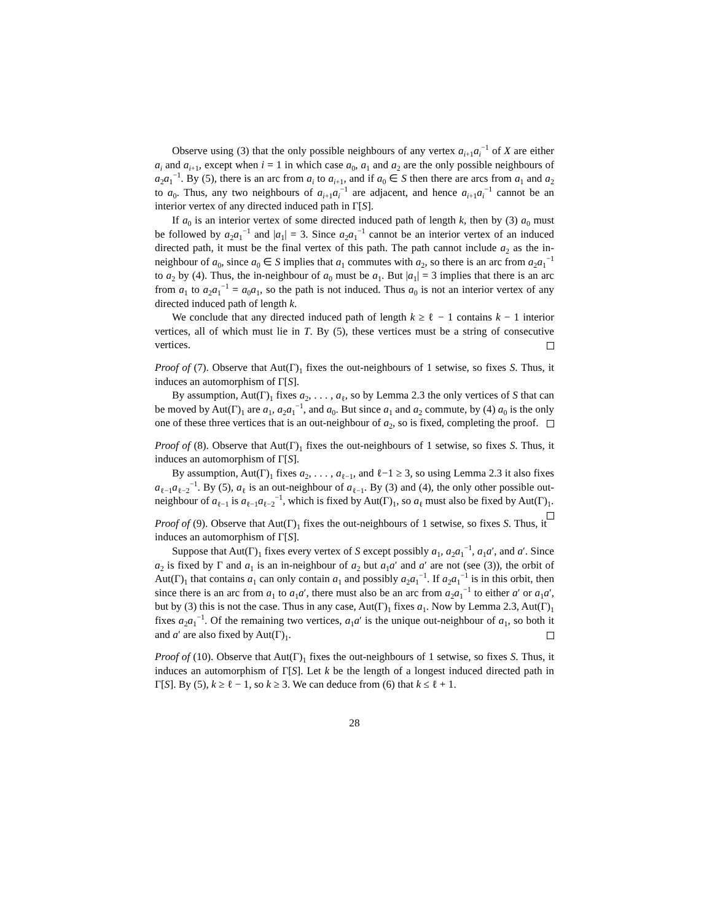Observe using (3) that the only possible neighbours of any vertex a<sub>i+1</sub>a<sub>i</sub><sup>−1</sup> of X are either a<sub>i</sub> and a<sub>i+1</sub>, except when i = 1 in which case a<sub>0</sub>, a<sub>1</sub> and a<sub>2</sub> are the only possible neighbours of a<sub>2</sub>a<sub>1</sub><sup>−1</sup>. By (5), there is an arc from a<sub>i</sub> to a<sub>i+1</sub>, and if a<sub>0</sub> ∈ S then there are arcs from a<sub>1</sub> and a<sub>2</sub> to a<sub>0</sub>. Thus, any two neighbours of a<sub>i+1</sub>a<sub>i</sub><sup>−1</sup> are adjacent, and hence a<sub>i+1</sub>a<sub>i</sub><sup>−1</sup> cannot be an interior vertex of any directed induced path in Γ[S].
If a<sub>0</sub> is an interior vertex of some directed induced path of length k, then by (3) a<sub>0</sub> must be followed by a<sub>2</sub>a<sub>1</sub><sup>−1</sup> and |a<sub>1</sub>| = 3. Since a<sub>2</sub>a<sub>1</sub><sup>−1</sup> cannot be an interior vertex of an induced directed path, it must be the final vertex of this path. The path cannot include a<sub>2</sub> as the in-neighbour of a<sub>0</sub>, since a<sub>0</sub> ∈ S implies that a<sub>1</sub> commutes with a<sub>2</sub>, so there is an arc from a<sub>2</sub>a<sub>1</sub><sup>−1</sup> to a<sub>2</sub> by (4). Thus, the in-neighbour of a<sub>0</sub> must be a<sub>1</sub>. But |a<sub>1</sub>| = 3 implies that there is an arc from a<sub>1</sub> to a<sub>2</sub>a<sub>1</sub><sup>−1</sup> = a<sub>0</sub>a<sub>1</sub>, so the path is not induced. Thus a<sub>0</sub> is not an interior vertex of any directed induced path of length k.
We conclude that any directed induced path of length k ≥ ℓ − 1 contains k − 1 interior vertices, all of which must lie in T. By (5), these vertices must be a string of consecutive vertices.
Proof of (7). Observe that Aut(Γ)<sub>1</sub> fixes the out-neighbours of 1 setwise, so fixes S. Thus, it induces an automorphism of Γ[S].
By assumption, Aut(Γ)<sub>1</sub> fixes a<sub>2</sub>, . . . , a<sub>ℓ</sub>, so by Lemma 2.3 the only vertices of S that can be moved by Aut(Γ)<sub>1</sub> are a<sub>1</sub>, a<sub>2</sub>a<sub>1</sub><sup>−1</sup>, and a<sub>0</sub>. But since a<sub>1</sub> and a<sub>2</sub> commute, by (4) a<sub>0</sub> is the only one of these three vertices that is an out-neighbour of a<sub>2</sub>, so is fixed, completing the proof.
Proof of (8). Observe that Aut(Γ)<sub>1</sub> fixes the out-neighbours of 1 setwise, so fixes S. Thus, it induces an automorphism of Γ[S].
By assumption, Aut(Γ)<sub>1</sub> fixes a<sub>2</sub>, . . . , a<sub>ℓ−1</sub>, and ℓ−1 ≥ 3, so using Lemma 2.3 it also fixes a<sub>ℓ−1</sub>a<sub>ℓ−2</sub><sup>−1</sup>. By (5), a<sub>ℓ</sub> is an out-neighbour of a<sub>ℓ−1</sub>. By (3) and (4), the only other possible out-neighbour of a<sub>ℓ−1</sub> is a<sub>ℓ−1</sub>a<sub>ℓ−2</sub><sup>−1</sup>, which is fixed by Aut(Γ)<sub>1</sub>, so a<sub>ℓ</sub> must also be fixed by Aut(Γ)<sub>1</sub>.
Proof of (9). Observe that Aut(Γ)<sub>1</sub> fixes the out-neighbours of 1 setwise, so fixes S. Thus, it induces an automorphism of Γ[S].
Suppose that Aut(Γ)<sub>1</sub> fixes every vertex of S except possibly a<sub>1</sub>, a<sub>2</sub>a<sub>1</sub><sup>−1</sup>, a<sub>1</sub>a′, and a′. Since a<sub>2</sub> is fixed by Γ and a<sub>1</sub> is an in-neighbour of a<sub>2</sub> but a<sub>1</sub>a′ and a′ are not (see (3)), the orbit of Aut(Γ)<sub>1</sub> that contains a<sub>1</sub> can only contain a<sub>1</sub> and possibly a<sub>2</sub>a<sub>1</sub><sup>−1</sup>. If a<sub>2</sub>a<sub>1</sub><sup>−1</sup> is in this orbit, then since there is an arc from a<sub>1</sub> to a<sub>1</sub>a′, there must also be an arc from a<sub>2</sub>a<sub>1</sub><sup>−1</sup> to either a′ or a<sub>1</sub>a′, but by (3) this is not the case. Thus in any case, Aut(Γ)<sub>1</sub> fixes a<sub>1</sub>. Now by Lemma 2.3, Aut(Γ)<sub>1</sub> fixes a<sub>2</sub>a<sub>1</sub><sup>−1</sup>. Of the remaining two vertices, a<sub>1</sub>a′ is the unique out-neighbour of a<sub>1</sub>, so both it and a′ are also fixed by Aut(Γ)<sub>1</sub>.
Proof of (10). Observe that Aut(Γ)<sub>1</sub> fixes the out-neighbours of 1 setwise, so fixes S. Thus, it induces an automorphism of Γ[S]. Let k be the length of a longest induced directed path in Γ[S]. By (5), k ≥ ℓ − 1, so k ≥ 3. We can deduce from (6) that k ≤ ℓ + 1.
28